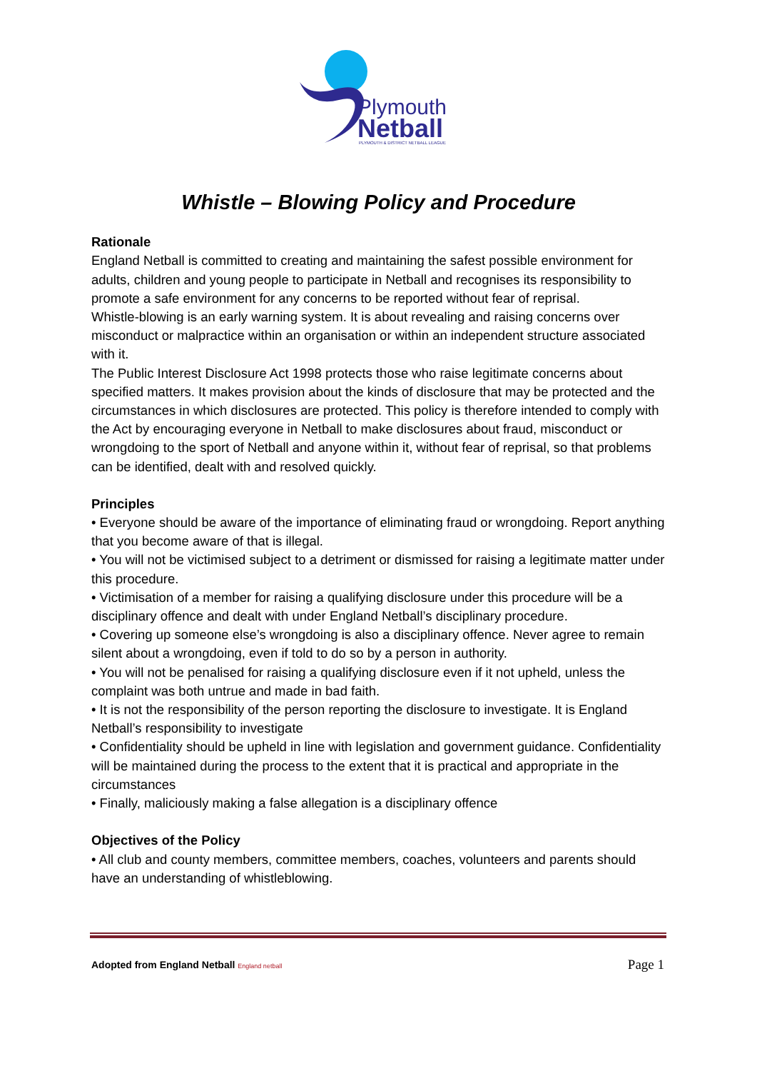Plymouth
Netball
PLYMOUTH & DISTRICT NETBALL LEAGUE
Whistle – Blowing Policy and Procedure
Rationale
England Netball is committed to creating and maintaining the safest possible environment for adults, children and young people to participate in Netball and recognises its responsibility to promote a safe environment for any concerns to be reported without fear of reprisal.
Whistle-blowing is an early warning system. It is about revealing and raising concerns over misconduct or malpractice within an organisation or within an independent structure associated with it.
The Public Interest Disclosure Act 1998 protects those who raise legitimate concerns about specified matters. It makes provision about the kinds of disclosure that may be protected and the circumstances in which disclosures are protected. This policy is therefore intended to comply with the Act by encouraging everyone in Netball to make disclosures about fraud, misconduct or wrongdoing to the sport of Netball and anyone within it, without fear of reprisal, so that problems can be identified, dealt with and resolved quickly.
Principles
• Everyone should be aware of the importance of eliminating fraud or wrongdoing. Report anything that you become aware of that is illegal.
• You will not be victimised subject to a detriment or dismissed for raising a legitimate matter under this procedure.
• Victimisation of a member for raising a qualifying disclosure under this procedure will be a disciplinary offence and dealt with under England Netball’s disciplinary procedure.
• Covering up someone else’s wrongdoing is also a disciplinary offence. Never agree to remain silent about a wrongdoing, even if told to do so by a person in authority.
• You will not be penalised for raising a qualifying disclosure even if it not upheld, unless the complaint was both untrue and made in bad faith.
• It is not the responsibility of the person reporting the disclosure to investigate. It is England Netball’s responsibility to investigate
• Confidentiality should be upheld in line with legislation and government guidance. Confidentiality will be maintained during the process to the extent that it is practical and appropriate in the circumstances
• Finally, maliciously making a false allegation is a disciplinary offence
Objectives of the Policy
• All club and county members, committee members, coaches, volunteers and parents should have an understanding of whistleblowing.
Adopted from England Netball England netball Page 1